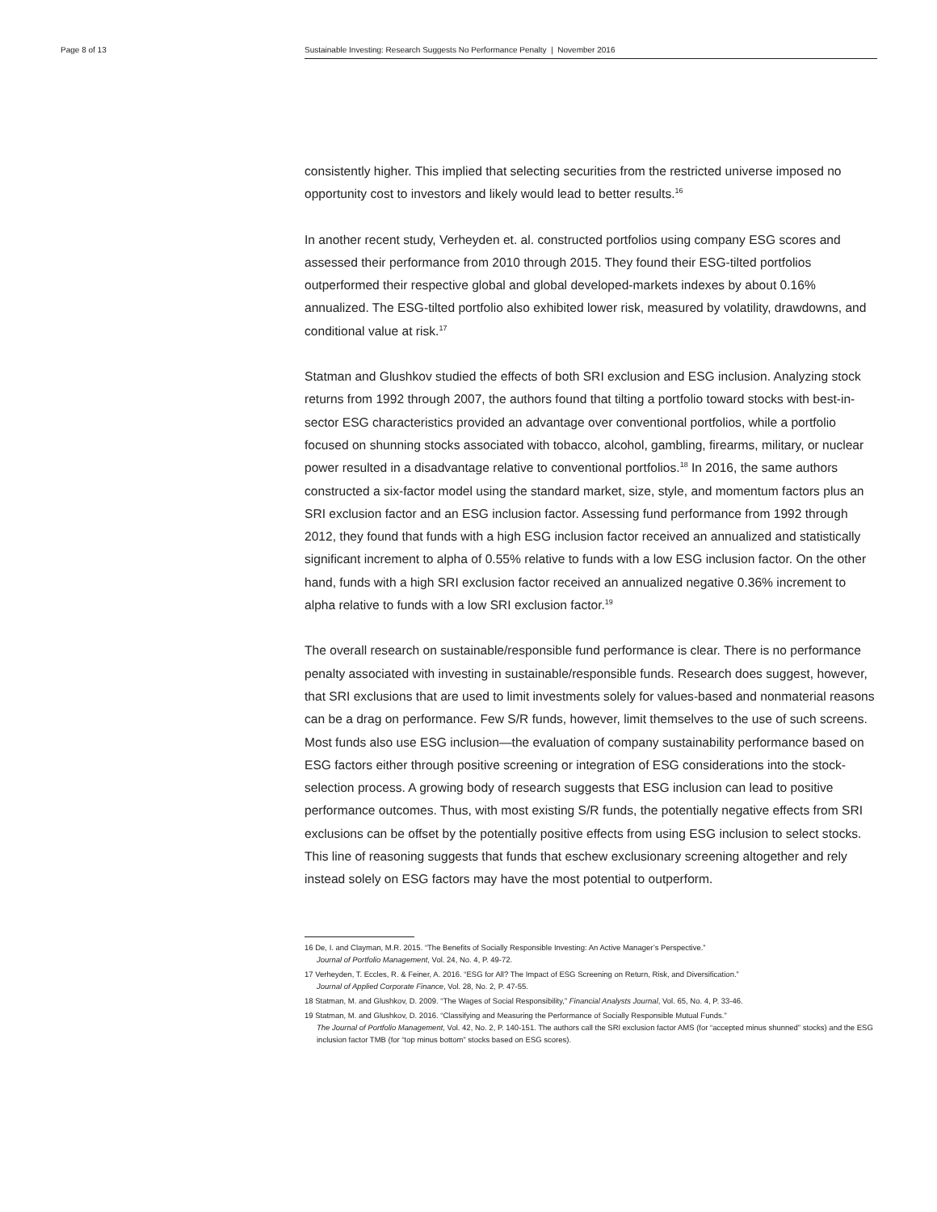Page 8 of 13 Sustainable Investing: Research Suggests No Performance Penalty | November 2016
consistently higher. This implied that selecting securities from the restricted universe imposed no opportunity cost to investors and likely would lead to better results.<sup>16</sup>
In another recent study, Verheyden et. al. constructed portfolios using company ESG scores and assessed their performance from 2010 through 2015. They found their ESG-tilted portfolios outperformed their respective global and global developed-markets indexes by about 0.16% annualized. The ESG-tilted portfolio also exhibited lower risk, measured by volatility, drawdowns, and conditional value at risk.<sup>17</sup>
Statman and Glushkov studied the effects of both SRI exclusion and ESG inclusion. Analyzing stock returns from 1992 through 2007, the authors found that tilting a portfolio toward stocks with best-in-sector ESG characteristics provided an advantage over conventional portfolios, while a portfolio focused on shunning stocks associated with tobacco, alcohol, gambling, firearms, military, or nuclear power resulted in a disadvantage relative to conventional portfolios.<sup>18</sup> In 2016, the same authors constructed a six-factor model using the standard market, size, style, and momentum factors plus an SRI exclusion factor and an ESG inclusion factor. Assessing fund performance from 1992 through 2012, they found that funds with a high ESG inclusion factor received an annualized and statistically significant increment to alpha of 0.55% relative to funds with a low ESG inclusion factor. On the other hand, funds with a high SRI exclusion factor received an annualized negative 0.36% increment to alpha relative to funds with a low SRI exclusion factor.<sup>19</sup>
The overall research on sustainable/responsible fund performance is clear. There is no performance penalty associated with investing in sustainable/responsible funds. Research does suggest, however, that SRI exclusions that are used to limit investments solely for values-based and nonmaterial reasons can be a drag on performance. Few S/R funds, however, limit themselves to the use of such screens. Most funds also use ESG inclusion—the evaluation of company sustainability performance based on ESG factors either through positive screening or integration of ESG considerations into the stock-selection process. A growing body of research suggests that ESG inclusion can lead to positive performance outcomes. Thus, with most existing S/R funds, the potentially negative effects from SRI exclusions can be offset by the potentially positive effects from using ESG inclusion to select stocks. This line of reasoning suggests that funds that eschew exclusionary screening altogether and rely instead solely on ESG factors may have the most potential to outperform.
16 De, I. and Clayman, M.R. 2015. “The Benefits of Socially Responsible Investing: An Active Manager’s Perspective.”
Journal of Portfolio Management, Vol. 24, No. 4, P. 49-72.
17 Verheyden, T. Eccles, R. & Feiner, A. 2016. “ESG for All? The Impact of ESG Screening on Return, Risk, and Diversification.”
Journal of Applied Corporate Finance, Vol. 28, No. 2, P. 47-55.
18 Statman, M. and Glushkov, D. 2009. “The Wages of Social Responsibility,” Financial Analysts Journal, Vol. 65, No. 4, P. 33-46.
19 Statman, M. and Glushkov, D. 2016. “Classifying and Measuring the Performance of Socially Responsible Mutual Funds.”
The Journal of Portfolio Management, Vol. 42, No. 2, P. 140-151. The authors call the SRI exclusion factor AMS (for “accepted minus shunned” stocks) and the ESG inclusion factor TMB (for “top minus bottom” stocks based on ESG scores).